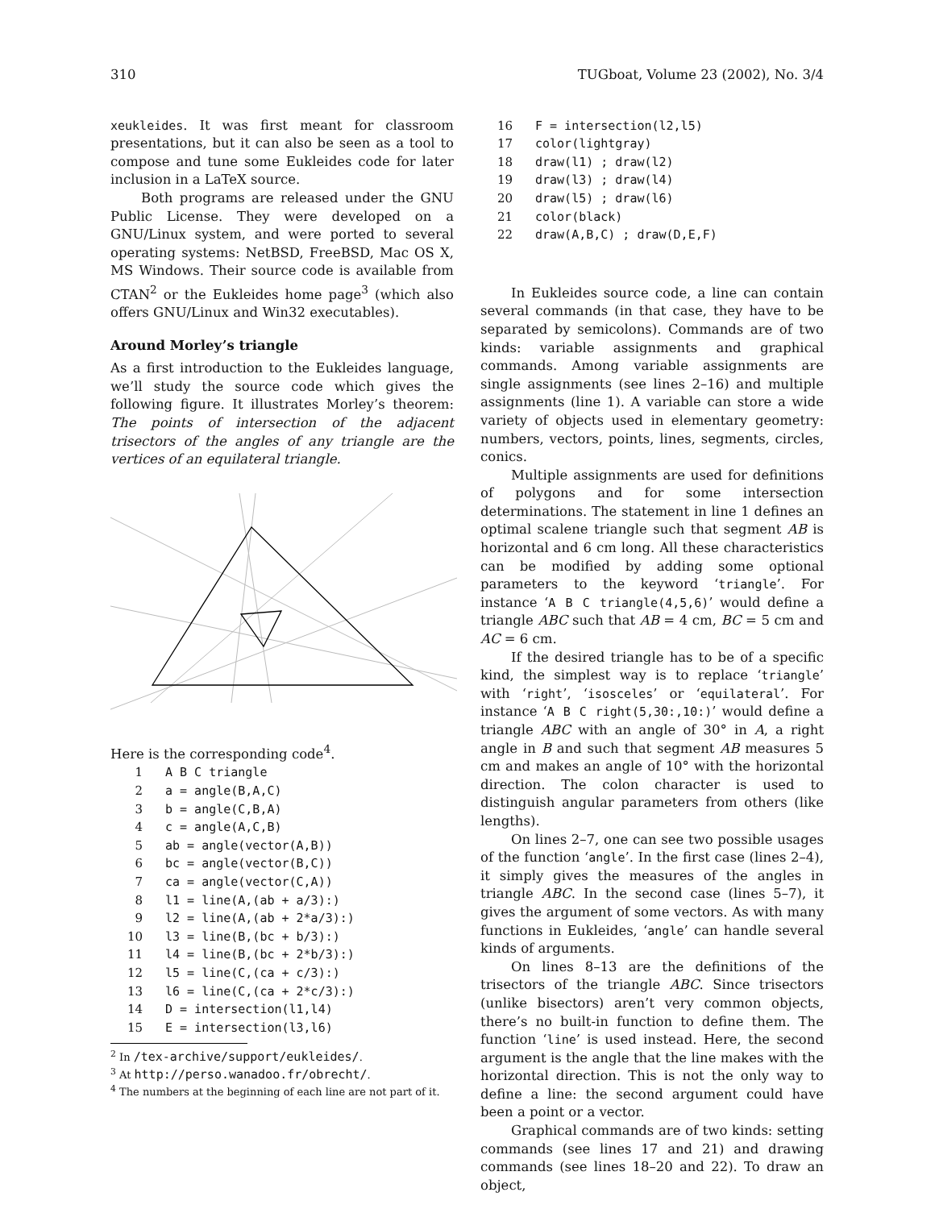310 TUGboat, Volume 23 (2002), No. 3/4
xeukleides. It was first meant for classroom presentations, but it can also be seen as a tool to compose and tune some Eukleides code for later inclusion in a LaTeX source.
Both programs are released under the GNU Public License. They were developed on a GNU/Linux system, and were ported to several operating systems: NetBSD, FreeBSD, Mac OS X, MS Windows. Their source code is available from CTAN<sup>2</sup> or the Eukleides home page<sup>3</sup> (which also offers GNU/Linux and Win32 executables).
Around Morley’s triangle
As a first introduction to the Eukleides language, we’ll study the source code which gives the following figure. It illustrates Morley’s theorem: The points of intersection of the adjacent trisectors of the angles of any triangle are the vertices of an equilateral triangle.
Here is the corresponding code<sup>4</sup>.
1 A B C triangle 2 a = angle(B,A,C) 3 b = angle(C,B,A) 4 c = angle(A,C,B) 5 ab = angle(vector(A,B)) 6 bc = angle(vector(B,C)) 7 ca = angle(vector(C,A)) 8 l1 = line(A,(ab + a/3):) 9 l2 = line(A,(ab + 2*a/3):) 10 l3 = line(B,(bc + b/3):) 11 l4 = line(B,(bc + 2*b/3):) 12 l5 = line(C,(ca + c/3):) 13 l6 = line(C,(ca + 2*c/3):) 14 D = intersection(l1,l4) 15 E = intersection(l3,l6)
<sup>2</sup> In /tex-archive/support/eukleides/.
<sup>3</sup> At http://perso.wanadoo.fr/obrecht/.
<sup>4</sup> The numbers at the beginning of each line are not part of it.
16 F = intersection(l2,l5) 17 color(lightgray) 18 draw(l1) ; draw(l2) 19 draw(l3) ; draw(l4) 20 draw(l5) ; draw(l6) 21 color(black) 22 draw(A,B,C) ; draw(D,E,F)
In Eukleides source code, a line can contain several commands (in that case, they have to be separated by semicolons). Commands are of two kinds: variable assignments and graphical commands. Among variable assignments are single assignments (see lines 2–16) and multiple assignments (line 1). A variable can store a wide variety of objects used in elementary geometry: numbers, vectors, points, lines, segments, circles, conics.
Multiple assignments are used for definitions of polygons and for some intersection determinations. The statement in line 1 defines an optimal scalene triangle such that segment AB is horizontal and 6 cm long. All these characteristics can be modified by adding some optional parameters to the keyword ‘triangle’. For instance ‘A B C triangle(4,5,6)’ would define a triangle ABC such that AB = 4 cm, BC = 5 cm and AC = 6 cm.
If the desired triangle has to be of a specific kind, the simplest way is to replace ‘triangle’ with ‘right’, ‘isosceles’ or ‘equilateral’. For instance ‘A B C right(5,30:,10:)’ would define a triangle ABC with an angle of 30° in A, a right angle in B and such that segment AB measures 5 cm and makes an angle of 10° with the horizontal direction. The colon character is used to distinguish angular parameters from others (like lengths).
On lines 2–7, one can see two possible usages of the function ‘angle’. In the first case (lines 2–4), it simply gives the measures of the angles in triangle ABC. In the second case (lines 5–7), it gives the argument of some vectors. As with many functions in Eukleides, ‘angle’ can handle several kinds of arguments.
On lines 8–13 are the definitions of the trisectors of the triangle ABC. Since trisectors (unlike bisectors) aren’t very common objects, there’s no built-in function to define them. The function ‘line’ is used instead. Here, the second argument is the angle that the line makes with the horizontal direction. This is not the only way to define a line: the second argument could have been a point or a vector.
Graphical commands are of two kinds: setting commands (see lines 17 and 21) and drawing commands (see lines 18–20 and 22). To draw an object,